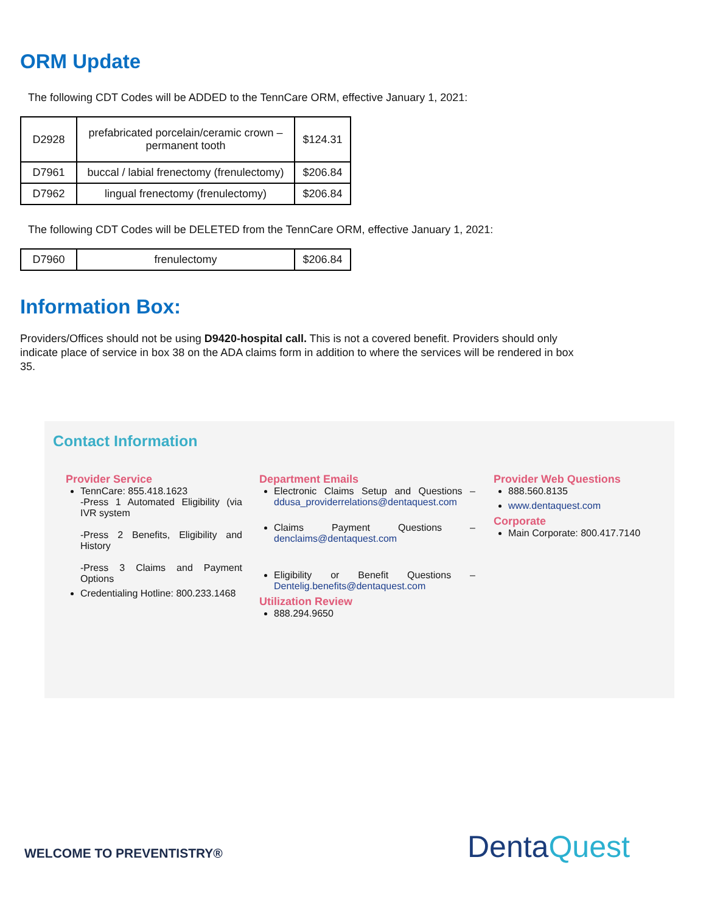ORM Update
The following CDT Codes will be ADDED to the TennCare ORM, effective January 1, 2021:
| D2928 | prefabricated porcelain/ceramic crown – permanent tooth | $124.31 |
| D7961 | buccal / labial frenectomy (frenulectomy) | $206.84 |
| D7962 | lingual frenectomy (frenulectomy) | $206.84 |
The following CDT Codes will be DELETED from the TennCare ORM, effective January 1, 2021:
| D7960 | frenulectomy | $206.84 |
Information Box:
Providers/Offices should not be using D9420-hospital call. This is not a covered benefit. Providers should only indicate place of service in box 38 on the ADA claims form in addition to where the services will be rendered in box 35.
Contact Information
Provider Service
TennCare: 855.418.1623
-Press 1 Automated Eligibility (via IVR system
-Press 2 Benefits, Eligibility and History
-Press 3 Claims and Payment Options
Credentialing Hotline: 800.233.1468
Department Emails
Electronic Claims Setup and Questions – ddusa_providerrelations@dentaquest.com
Claims Payment Questions – denclaims@dentaquest.com
Eligibility or Benefit Questions – Dentelig.benefits@dentaquest.com
Utilization Review
888.294.9650
Provider Web Questions
888.560.8135
www.dentaquest.com
Corporate
Main Corporate: 800.417.7140
WELCOME TO PREVENTISTRY® DentaQuest